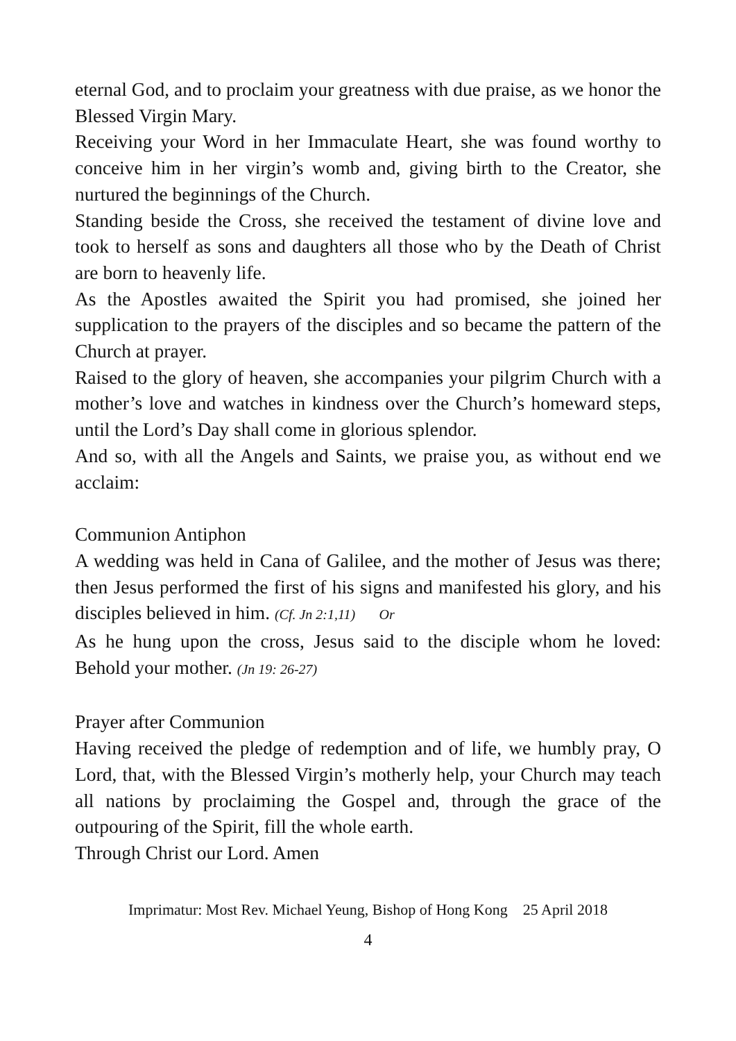eternal God, and to proclaim your greatness with due praise, as we honor the Blessed Virgin Mary.
Receiving your Word in her Immaculate Heart, she was found worthy to conceive him in her virgin’s womb and, giving birth to the Creator, she nurtured the beginnings of the Church.
Standing beside the Cross, she received the testament of divine love and took to herself as sons and daughters all those who by the Death of Christ are born to heavenly life.
As the Apostles awaited the Spirit you had promised, she joined her supplication to the prayers of the disciples and so became the pattern of the Church at prayer.
Raised to the glory of heaven, she accompanies your pilgrim Church with a mother’s love and watches in kindness over the Church’s homeward steps, until the Lord’s Day shall come in glorious splendor.
And so, with all the Angels and Saints, we praise you, as without end we acclaim:
Communion Antiphon
A wedding was held in Cana of Galilee, and the mother of Jesus was there; then Jesus performed the first of his signs and manifested his glory, and his disciples believed in him. (Cf. Jn 2:1,11) Or
As he hung upon the cross, Jesus said to the disciple whom he loved: Behold your mother. (Jn 19: 26-27)
Prayer after Communion
Having received the pledge of redemption and of life, we humbly pray, O Lord, that, with the Blessed Virgin’s motherly help, your Church may teach all nations by proclaiming the Gospel and, through the grace of the outpouring of the Spirit, fill the whole earth.
Through Christ our Lord. Amen
Imprimatur: Most Rev. Michael Yeung, Bishop of Hong Kong 25 April 2018
4